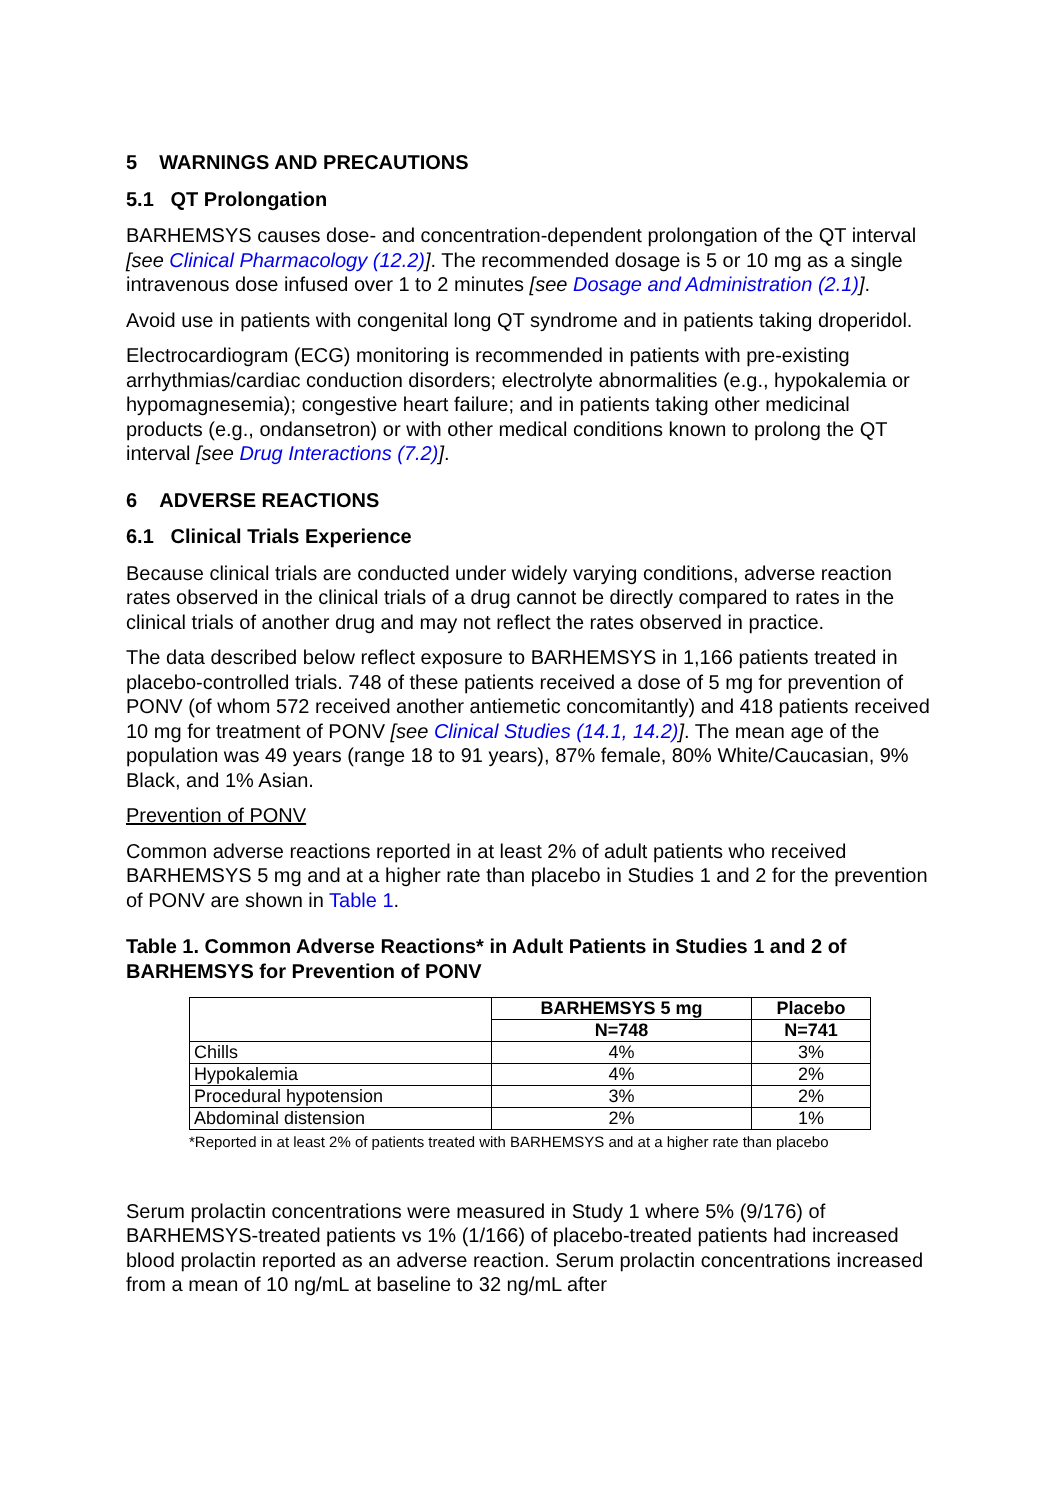5 WARNINGS AND PRECAUTIONS
5.1 QT Prolongation
BARHEMSYS causes dose- and concentration-dependent prolongation of the QT interval [see Clinical Pharmacology (12.2)]. The recommended dosage is 5 or 10 mg as a single intravenous dose infused over 1 to 2 minutes [see Dosage and Administration (2.1)].
Avoid use in patients with congenital long QT syndrome and in patients taking droperidol.
Electrocardiogram (ECG) monitoring is recommended in patients with pre-existing arrhythmias/cardiac conduction disorders; electrolyte abnormalities (e.g., hypokalemia or hypomagnesemia); congestive heart failure; and in patients taking other medicinal products (e.g., ondansetron) or with other medical conditions known to prolong the QT interval [see Drug Interactions (7.2)].
6 ADVERSE REACTIONS
6.1 Clinical Trials Experience
Because clinical trials are conducted under widely varying conditions, adverse reaction rates observed in the clinical trials of a drug cannot be directly compared to rates in the clinical trials of another drug and may not reflect the rates observed in practice.
The data described below reflect exposure to BARHEMSYS in 1,166 patients treated in placebo-controlled trials. 748 of these patients received a dose of 5 mg for prevention of PONV (of whom 572 received another antiemetic concomitantly) and 418 patients received 10 mg for treatment of PONV [see Clinical Studies (14.1, 14.2)]. The mean age of the population was 49 years (range 18 to 91 years), 87% female, 80% White/Caucasian, 9% Black, and 1% Asian.
Prevention of PONV
Common adverse reactions reported in at least 2% of adult patients who received BARHEMSYS 5 mg and at a higher rate than placebo in Studies 1 and 2 for the prevention of PONV are shown in Table 1.
Table 1. Common Adverse Reactions* in Adult Patients in Studies 1 and 2 of BARHEMSYS for Prevention of PONV
| | BARHEMSYS 5 mg | Placebo |
| --- | --- | --- |
| | N=748 | N=741 |
| Chills | 4% | 3% |
| Hypokalemia | 4% | 2% |
| Procedural hypotension | 3% | 2% |
| Abdominal distension | 2% | 1% |
*Reported in at least 2% of patients treated with BARHEMSYS and at a higher rate than placebo
Serum prolactin concentrations were measured in Study 1 where 5% (9/176) of BARHEMSYS-treated patients vs 1% (1/166) of placebo-treated patients had increased blood prolactin reported as an adverse reaction. Serum prolactin concentrations increased from a mean of 10 ng/mL at baseline to 32 ng/mL after